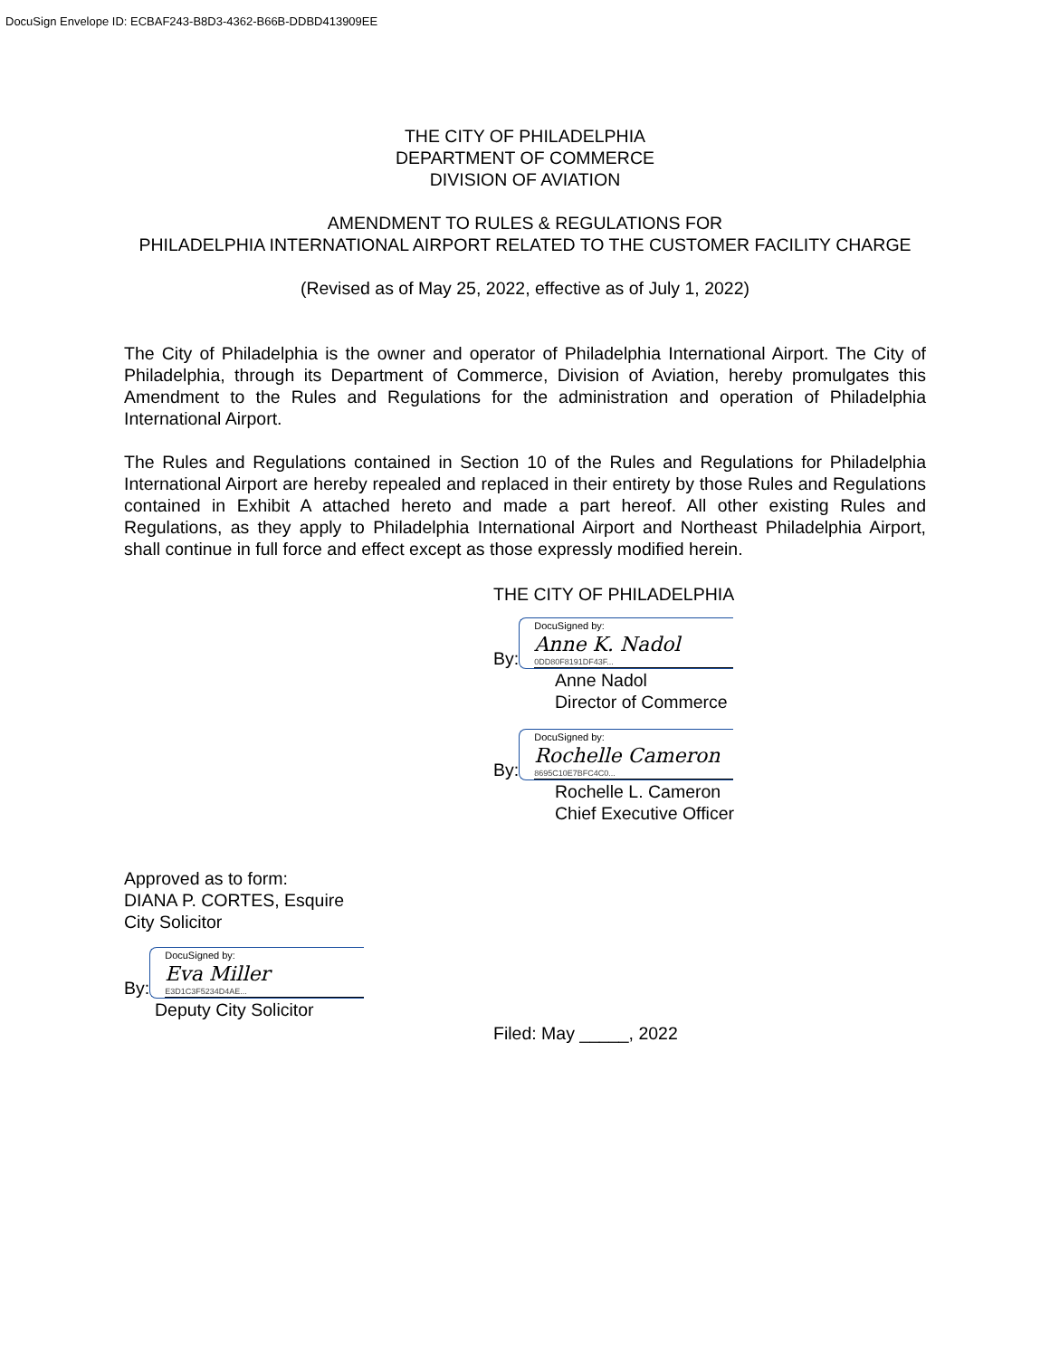DocuSign Envelope ID: ECBAF243-B8D3-4362-B66B-DDBD413909EE
THE CITY OF PHILADELPHIA
DEPARTMENT OF COMMERCE
DIVISION OF AVIATION
AMENDMENT TO RULES & REGULATIONS FOR
PHILADELPHIA INTERNATIONAL AIRPORT RELATED TO THE CUSTOMER FACILITY CHARGE
(Revised as of May 25, 2022, effective as of July 1, 2022)
The City of Philadelphia is the owner and operator of Philadelphia International Airport. The City of Philadelphia, through its Department of Commerce, Division of Aviation, hereby promulgates this Amendment to the Rules and Regulations for the administration and operation of Philadelphia International Airport.
The Rules and Regulations contained in Section 10 of the Rules and Regulations for Philadelphia International Airport are hereby repealed and replaced in their entirety by those Rules and Regulations contained in Exhibit A attached hereto and made a part hereof. All other existing Rules and Regulations, as they apply to Philadelphia International Airport and Northeast Philadelphia Airport, shall continue in full force and effect except as those expressly modified herein.
THE CITY OF PHILADELPHIA
By:
DocuSigned by:
Anne K. Nadol
0DD80F8191DF43F...
Anne Nadol
Director of Commerce
By:
DocuSigned by:
Rochelle Cameron
8695C10E7BFC4C0...
Rochelle L. Cameron
Chief Executive Officer
Approved as to form:
DIANA P. CORTES, Esquire
City Solicitor
By:
DocuSigned by:
Eva Miller
E3D1C3F5234D4AE...
Deputy City Solicitor
Filed: May _____, 2022